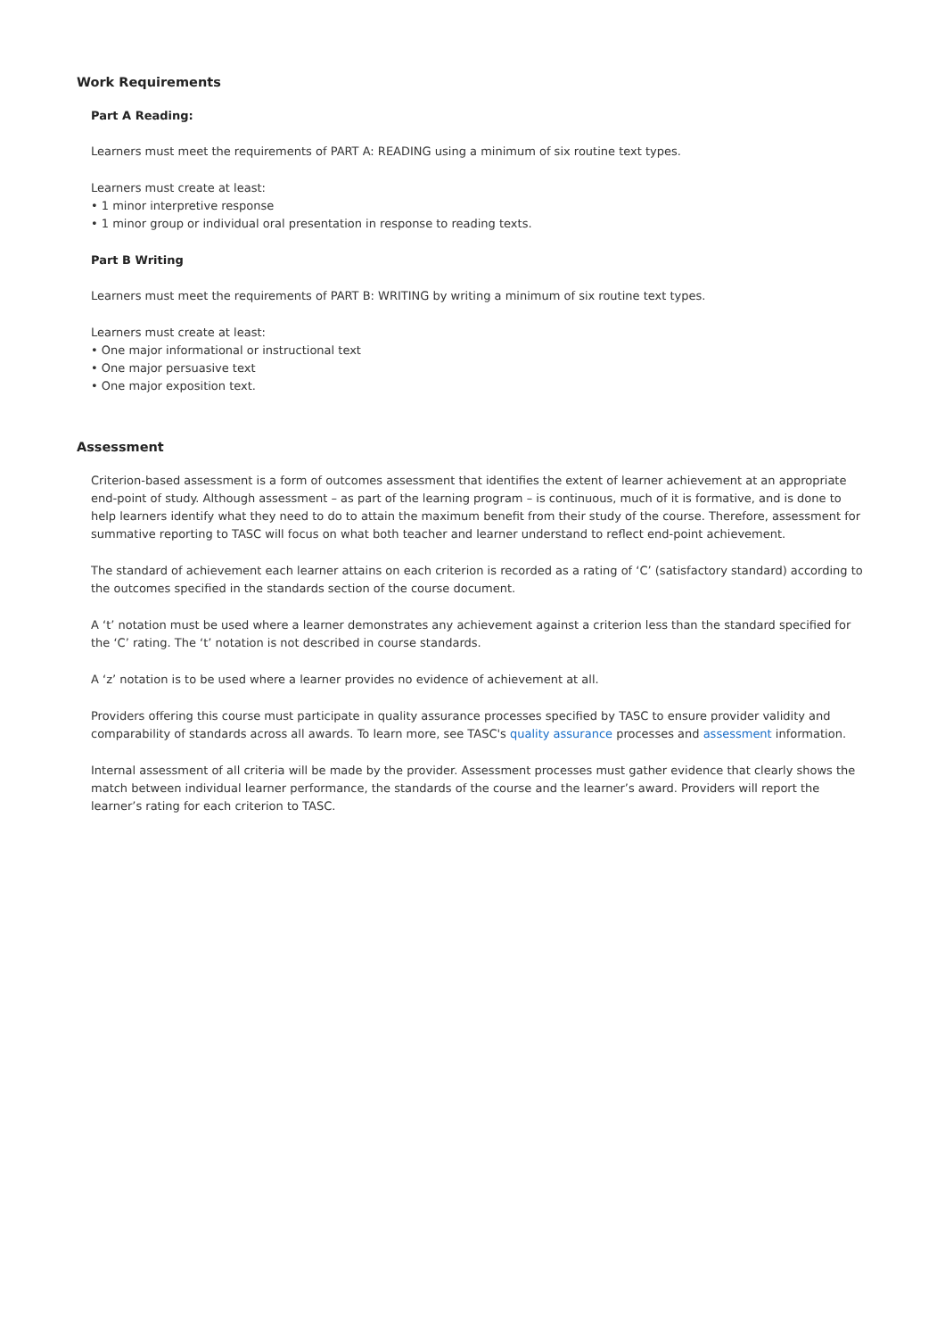Work Requirements
Part A Reading:
Learners must meet the requirements of PART A: READING using a minimum of six routine text types.
Learners must create at least:
• 1 minor interpretive response
• 1 minor group or individual oral presentation in response to reading texts.
Part B Writing
Learners must meet the requirements of PART B: WRITING by writing a minimum of six routine text types.
Learners must create at least:
• One major informational or instructional text
• One major persuasive text
• One major exposition text.
Assessment
Criterion-based assessment is a form of outcomes assessment that identifies the extent of learner achievement at an appropriate end-point of study. Although assessment – as part of the learning program – is continuous, much of it is formative, and is done to help learners identify what they need to do to attain the maximum benefit from their study of the course. Therefore, assessment for summative reporting to TASC will focus on what both teacher and learner understand to reflect end-point achievement.
The standard of achievement each learner attains on each criterion is recorded as a rating of ‘C’ (satisfactory standard) according to the outcomes specified in the standards section of the course document.
A ‘t’ notation must be used where a learner demonstrates any achievement against a criterion less than the standard specified for the ‘C’ rating. The ‘t’ notation is not described in course standards.
A ‘z’ notation is to be used where a learner provides no evidence of achievement at all.
Providers offering this course must participate in quality assurance processes specified by TASC to ensure provider validity and comparability of standards across all awards. To learn more, see TASC's quality assurance processes and assessment information.
Internal assessment of all criteria will be made by the provider. Assessment processes must gather evidence that clearly shows the match between individual learner performance, the standards of the course and the learner’s award. Providers will report the learner’s rating for each criterion to TASC.